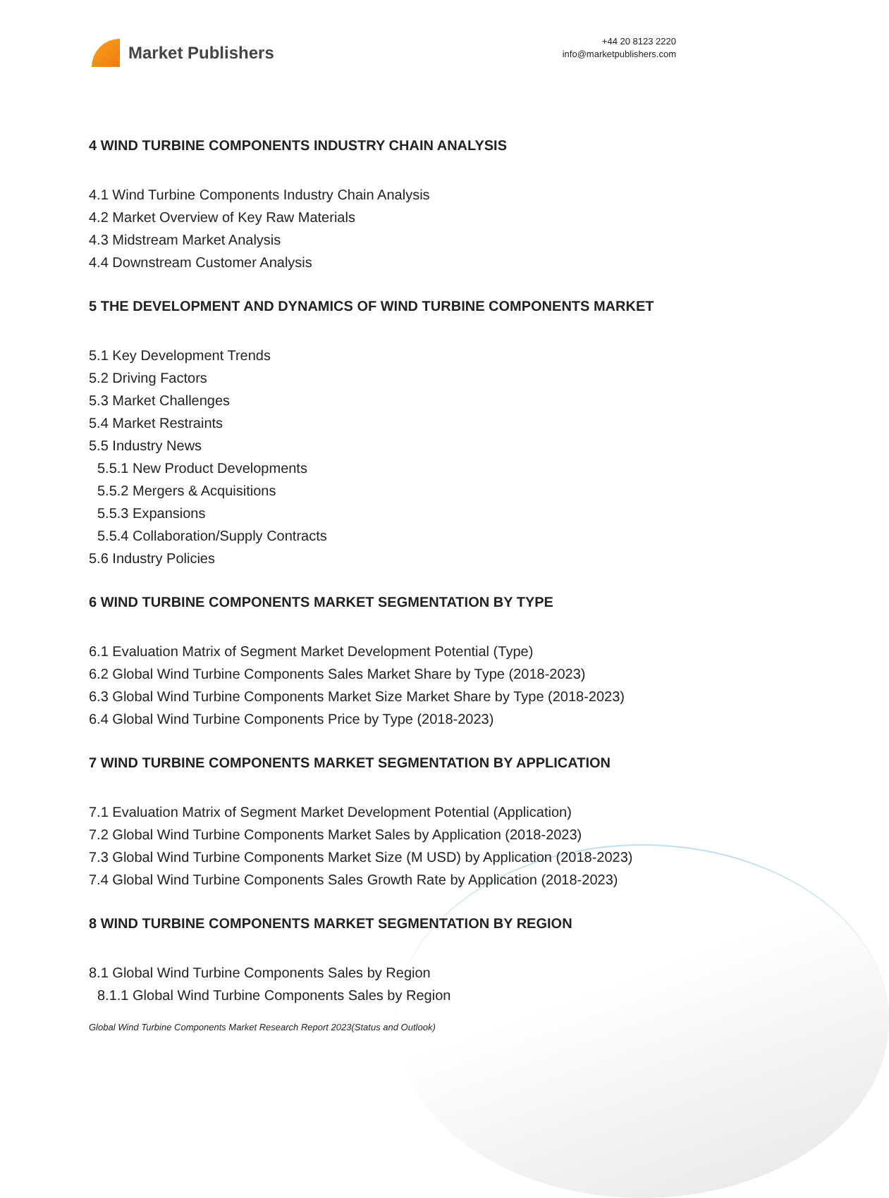Market Publishers
+44 20 8123 2220
info@marketpublishers.com
4 WIND TURBINE COMPONENTS INDUSTRY CHAIN ANALYSIS
4.1 Wind Turbine Components Industry Chain Analysis
4.2 Market Overview of Key Raw Materials
4.3 Midstream Market Analysis
4.4 Downstream Customer Analysis
5 THE DEVELOPMENT AND DYNAMICS OF WIND TURBINE COMPONENTS MARKET
5.1 Key Development Trends
5.2 Driving Factors
5.3 Market Challenges
5.4 Market Restraints
5.5 Industry News
5.5.1 New Product Developments
5.5.2 Mergers & Acquisitions
5.5.3 Expansions
5.5.4 Collaboration/Supply Contracts
5.6 Industry Policies
6 WIND TURBINE COMPONENTS MARKET SEGMENTATION BY TYPE
6.1 Evaluation Matrix of Segment Market Development Potential (Type)
6.2 Global Wind Turbine Components Sales Market Share by Type (2018-2023)
6.3 Global Wind Turbine Components Market Size Market Share by Type (2018-2023)
6.4 Global Wind Turbine Components Price by Type (2018-2023)
7 WIND TURBINE COMPONENTS MARKET SEGMENTATION BY APPLICATION
7.1 Evaluation Matrix of Segment Market Development Potential (Application)
7.2 Global Wind Turbine Components Market Sales by Application (2018-2023)
7.3 Global Wind Turbine Components Market Size (M USD) by Application (2018-2023)
7.4 Global Wind Turbine Components Sales Growth Rate by Application (2018-2023)
8 WIND TURBINE COMPONENTS MARKET SEGMENTATION BY REGION
8.1 Global Wind Turbine Components Sales by Region
8.1.1 Global Wind Turbine Components Sales by Region
Global Wind Turbine Components Market Research Report 2023(Status and Outlook)